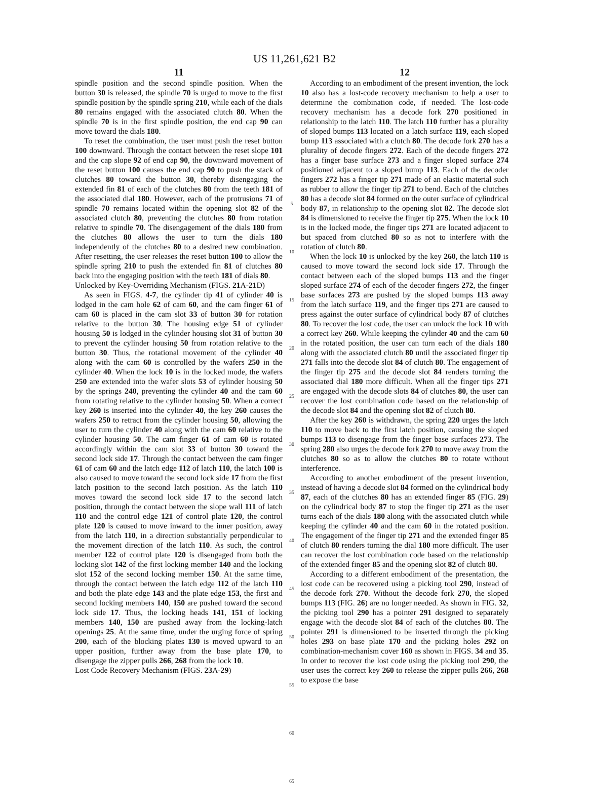US 11,261,621 B2
11
spindle position and the second spindle position. When the button 30 is released, the spindle 70 is urged to move to the first spindle position by the spindle spring 210, while each of the dials 80 remains engaged with the associated clutch 80. When the spindle 70 is in the first spindle position, the end cap 90 can move toward the dials 180.
To reset the combination, the user must push the reset button 100 downward. Through the contact between the reset slope 101 and the cap slope 92 of end cap 90, the downward movement of the reset button 100 causes the end cap 90 to push the stack of clutches 80 toward the button 30, thereby disengaging the extended fin 81 of each of the clutches 80 from the teeth 181 of the associated dial 180. However, each of the protrusions 71 of spindle 70 remains located within the opening slot 82 of the associated clutch 80, preventing the clutches 80 from rotation relative to spindle 70. The disengagement of the dials 180 from the clutches 80 allows the user to turn the dials 180 independently of the clutches 80 to a desired new combination. After resetting, the user releases the reset button 100 to allow the spindle spring 210 to push the extended fin 81 of clutches 80 back into the engaging position with the teeth 181 of dials 80.
Unlocked by Key-Overriding Mechanism (FIGS. 21 A-21 D)
As seen in FIGS. 4-7, the cylinder tip 41 of cylinder 40 is lodged in the cam hole 62 of cam 60, and the cam finger 61 of cam 60 is placed in the cam slot 33 of button 30 for rotation relative to the button 30. The housing edge 51 of cylinder housing 50 is lodged in the cylinder housing slot 31 of button 30 to prevent the cylinder housing 50 from rotation relative to the button 30. Thus, the rotational movement of the cylinder 40 along with the cam 60 is controlled by the wafers 250 in the cylinder 40. When the lock 10 is in the locked mode, the wafers 250 are extended into the wafer slots 53 of cylinder housing 50 by the springs 240, preventing the cylinder 40 and the cam 60 from rotating relative to the cylinder housing 50. When a correct key 260 is inserted into the cylinder 40, the key 260 causes the wafers 250 to retract from the cylinder housing 50, allowing the user to turn the cylinder 40 along with the cam 60 relative to the cylinder housing 50. The cam finger 61 of cam 60 is rotated accordingly within the cam slot 33 of button 30 toward the second lock side 17. Through the contact between the cam finger 61 of cam 60 and the latch edge 112 of latch 110, the latch 100 is also caused to move toward the second lock side 17 from the first latch position to the second latch position. As the latch 110 moves toward the second lock side 17 to the second latch position, through the contact between the slope wall 111 of latch 110 and the control edge 121 of control plate 120, the control plate 120 is caused to move inward to the inner position, away from the latch 110, in a direction substantially perpendicular to the movement direction of the latch 110. As such, the control member 122 of control plate 120 is disengaged from both the locking slot 142 of the first locking member 140 and the locking slot 152 of the second locking member 150. At the same time, through the contact between the latch edge 112 of the latch 110 and both the plate edge 143 and the plate edge 153, the first and second locking members 140, 150 are pushed toward the second lock side 17. Thus, the locking heads 141, 151 of locking members 140, 150 are pushed away from the locking-latch openings 25. At the same time, under the urging force of spring 200, each of the blocking plates 130 is moved upward to an upper position, further away from the base plate 170, to disengage the zipper pulls 266, 268 from the lock 10.
Lost Code Recovery Mechanism (FIGS. 23 A-29)
5
10
15
20
25
30
35
40
45
50
55
60
65
12
According to an embodiment of the present invention, the lock 10 also has a lost-code recovery mechanism to help a user to determine the combination code, if needed. The lost-code recovery mechanism has a decode fork 270 positioned in relationship to the latch 110. The latch 110 further has a plurality of sloped bumps 113 located on a latch surface 119, each sloped bump 113 associated with a clutch 80. The decode fork 270 has a plurality of decode fingers 272. Each of the decode fingers 272 has a finger base surface 273 and a finger sloped surface 274 positioned adjacent to a sloped bump 113. Each of the decoder fingers 272 has a finger tip 271 made of an elastic material such as rubber to allow the finger tip 271 to bend. Each of the clutches 80 has a decode slot 84 formed on the outer surface of cylindrical body 87, in relationship to the opening slot 82. The decode slot 84 is dimensioned to receive the finger tip 275. When the lock 10 is in the locked mode, the finger tips 271 are located adjacent to but spaced from clutched 80 so as not to interfere with the rotation of clutch 80.
When the lock 10 is unlocked by the key 260, the latch 110 is caused to move toward the second lock side 17. Through the contact between each of the sloped bumps 113 and the finger sloped surface 274 of each of the decoder fingers 272, the finger base surfaces 273 are pushed by the sloped bumps 113 away from the latch surface 119, and the finger tips 271 are caused to press against the outer surface of cylindrical body 87 of clutches 80. To recover the lost code, the user can unlock the lock 10 with a correct key 260. While keeping the cylinder 40 and the cam 60 in the rotated position, the user can turn each of the dials 180 along with the associated clutch 80 until the associated finger tip 271 falls into the decode slot 84 of clutch 80. The engagement of the finger tip 275 and the decode slot 84 renders turning the associated dial 180 more difficult. When all the finger tips 271 are engaged with the decode slots 84 of clutches 80, the user can recover the lost combination code based on the relationship of the decode slot 84 and the opening slot 82 of clutch 80.
After the key 260 is withdrawn, the spring 220 urges the latch 110 to move back to the first latch position, causing the sloped bumps 113 to disengage from the finger base surfaces 273. The spring 280 also urges the decode fork 270 to move away from the clutches 80 so as to allow the clutches 80 to rotate without interference.
According to another embodiment of the present invention, instead of having a decode slot 84 formed on the cylindrical body 87, each of the clutches 80 has an extended finger 85 (FIG. 29) on the cylindrical body 87 to stop the finger tip 271 as the user turns each of the dials 180 along with the associated clutch while keeping the cylinder 40 and the cam 60 in the rotated position. The engagement of the finger tip 271 and the extended finger 85 of clutch 80 renders turning the dial 180 more difficult. The user can recover the lost combination code based on the relationship of the extended finger 85 and the opening slot 82 of clutch 80.
According to a different embodiment of the presentation, the lost code can be recovered using a picking tool 290, instead of the decode fork 270. Without the decode fork 270, the sloped bumps 113 (FIG. 26) are no longer needed. As shown in FIG. 32, the picking tool 290 has a pointer 291 designed to separately engage with the decode slot 84 of each of the clutches 80. The pointer 291 is dimensioned to be inserted through the picking holes 293 on base plate 170 and the picking holes 292 on combination-mechanism cover 160 as shown in FIGS. 34 and 35. In order to recover the lost code using the picking tool 290, the user uses the correct key 260 to release the zipper pulls 266, 268 to expose the base